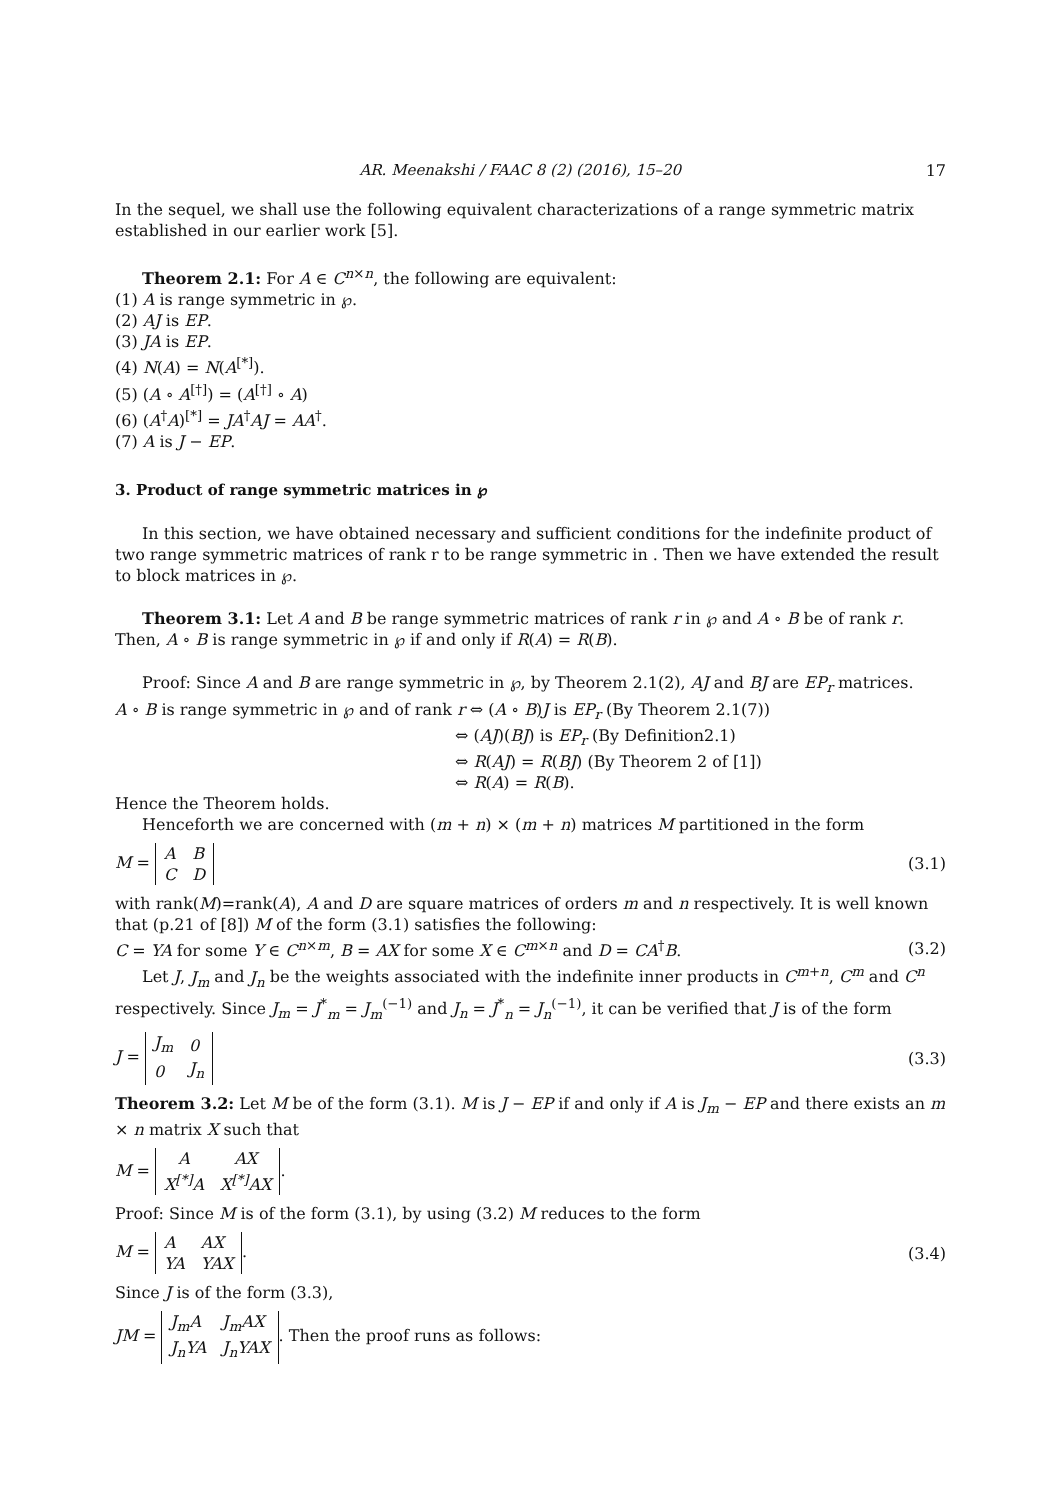AR. Meenakshi / FAAC 8 (2) (2016), 15–20 17
In the sequel, we shall use the following equivalent characterizations of a range symmetric matrix established in our earlier work [5].
Theorem 2.1: For A ∈ C<sup>n×n</sup>, the following are equivalent:
(1) A is range symmetric in ℘.
(2) AJ is EP.
(3) JA is EP.
(4) N(A) = N(A<sup>[*]</sup>).
(5) (A ∘ A<sup>[†]</sup>) = (A<sup>[†]</sup> ∘ A)
(6) (A<sup>†</sup>A)<sup>[*]</sup> = JA<sup>†</sup>AJ = AA<sup>†</sup>.
(7) A is J − EP.
3. Product of range symmetric matrices in ℘
In this section, we have obtained necessary and sufficient conditions for the indefinite product of two range symmetric matrices of rank r to be range symmetric in . Then we have extended the result to block matrices in ℘.
Theorem 3.1: Let A and B be range symmetric matrices of rank r in ℘ and A ∘ B be of rank r. Then, A ∘ B is range symmetric in ℘ if and only if R(A) = R(B).
Proof: Since A and B are range symmetric in ℘, by Theorem 2.1(2), AJ and BJ are EP<sub>r</sub> matrices.
A ∘ B is range symmetric in ℘ and of rank r ⇔ (A ∘ B)J is EP<sub>r</sub> (By Theorem 2.1(7))
⇔ (AJ)(BJ) is EP<sub>r</sub> (By Definition2.1)
⇔ R(AJ) = R(BJ) (By Theorem 2 of [1])
⇔ R(A) = R(B).
Hence the Theorem holds.
Henceforth we are concerned with (m + n) × (m + n) matrices M partitioned in the form
M =
| A | B |
| C | D |
(3.1)
with rank(M)=rank(A), A and D are square matrices of orders m and n respectively. It is well known that (p.21 of [8]) M of the form (3.1) satisfies the following:
C = YA for some Y ∈ C<sup>n×m</sup>, B = AX for some X ∈ C<sup>m×n</sup> and D = CA<sup>†</sup>B. (3.2)
Let J, J<sub>m</sub> and J<sub>n</sub> be the weights associated with the indefinite inner products in C<sup>m+n</sup>, C<sup>m</sup> and C<sup>n</sup> respectively. Since J<sub>m</sub> = J<sup>*</sup><sub>m</sub> = J<sub>m</sub><sup>(−1)</sup> and J<sub>n</sub> = J<sup>*</sup><sub>n</sub> = J<sub>n</sub><sup>(−1)</sup>, it can be verified that J is of the form
J =
| J<sub>m</sub> | 0 |
| 0 | J<sub>n</sub> |
(3.3)
Theorem 3.2: Let M be of the form (3.1). M is J − EP if and only if A is J<sub>m</sub> − EP and there exists an m × n matrix X such that
M =
| A | AX |
| X<sup>[*]</sup>A | X<sup>[*]</sup>AX |
.
Proof: Since M is of the form (3.1), by using (3.2) M reduces to the form
M =
| A | AX |
| YA | YAX |
. (3.4)
Since J is of the form (3.3),
JM =
| J<sub>m</sub>A | J<sub>m</sub>AX |
| J<sub>n</sub>YA | J<sub>n</sub>YAX |
. Then the proof runs as follows: